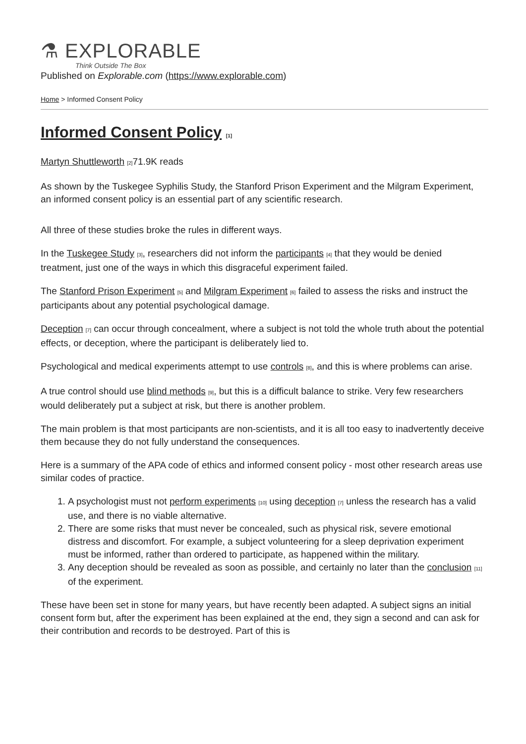⚗ EXPLORABLE
Think Outside The Box
Published on Explorable.com (https://www.explorable.com)
Home > Informed Consent Policy
Informed Consent Policy <sup>[1]</sup>
Martyn Shuttleworth <sup>[2]</sup>71.9K reads
As shown by the Tuskegee Syphilis Study, the Stanford Prison Experiment and the Milgram Experiment, an informed consent policy is an essential part of any scientific research.
All three of these studies broke the rules in different ways.
In the Tuskegee Study <sup>[3]</sup>, researchers did not inform the participants <sup>[4]</sup> that they would be denied treatment, just one of the ways in which this disgraceful experiment failed.
The Stanford Prison Experiment <sup>[5]</sup> and Milgram Experiment <sup>[6]</sup> failed to assess the risks and instruct the participants about any potential psychological damage.
Deception <sup>[7]</sup> can occur through concealment, where a subject is not told the whole truth about the potential effects, or deception, where the participant is deliberately lied to.
Psychological and medical experiments attempt to use controls <sup>[8]</sup>, and this is where problems can arise.
A true control should use blind methods <sup>[9]</sup>, but this is a difficult balance to strike. Very few researchers would deliberately put a subject at risk, but there is another problem.
The main problem is that most participants are non-scientists, and it is all too easy to inadvertently deceive them because they do not fully understand the consequences.
Here is a summary of the APA code of ethics and informed consent policy - most other research areas use similar codes of practice.
1. A psychologist must not perform experiments <sup>[10]</sup> using deception <sup>[7]</sup> unless the research has a valid use, and there is no viable alternative.
2. There are some risks that must never be concealed, such as physical risk, severe emotional distress and discomfort. For example, a subject volunteering for a sleep deprivation experiment must be informed, rather than ordered to participate, as happened within the military.
3. Any deception should be revealed as soon as possible, and certainly no later than the conclusion <sup>[11]</sup> of the experiment.
These have been set in stone for many years, but have recently been adapted. A subject signs an initial consent form but, after the experiment has been explained at the end, they sign a second and can ask for their contribution and records to be destroyed. Part of this is